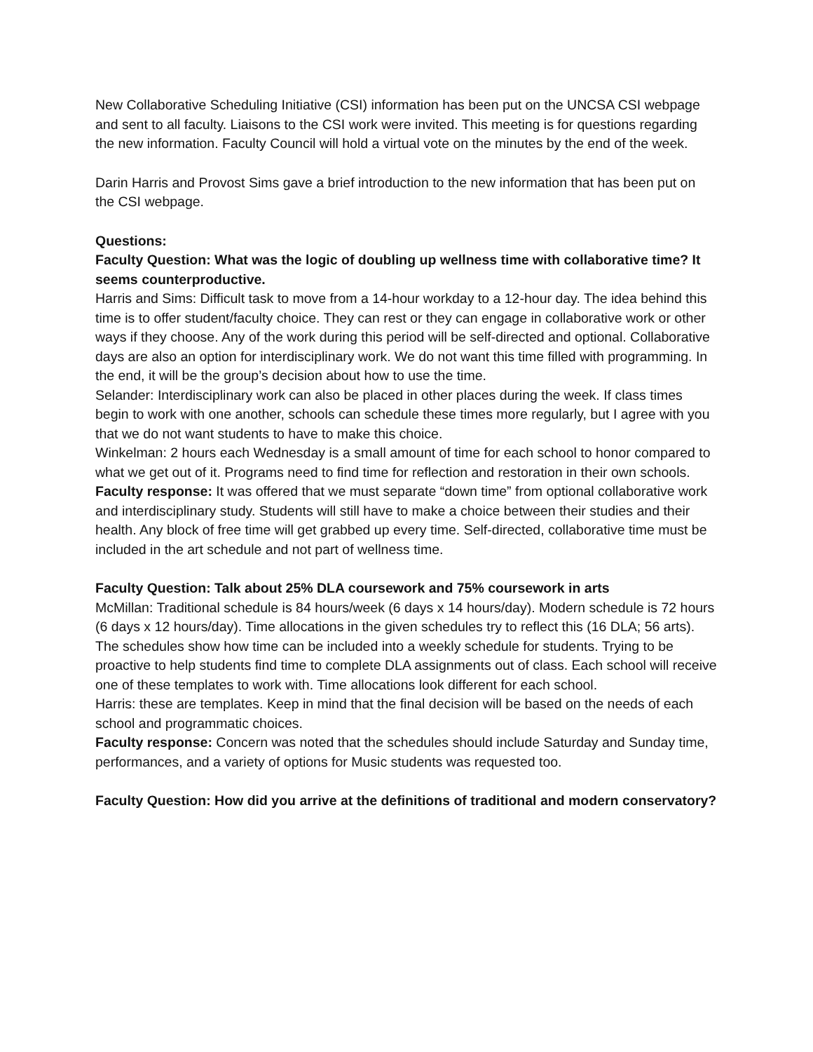New Collaborative Scheduling Initiative (CSI) information has been put on the UNCSA CSI webpage and sent to all faculty. Liaisons to the CSI work were invited. This meeting is for questions regarding the new information. Faculty Council will hold a virtual vote on the minutes by the end of the week.
Darin Harris and Provost Sims gave a brief introduction to the new information that has been put on the CSI webpage.
Questions:
Faculty Question: What was the logic of doubling up wellness time with collaborative time? It seems counterproductive.
Harris and Sims: Difficult task to move from a 14-hour workday to a 12-hour day. The idea behind this time is to offer student/faculty choice. They can rest or they can engage in collaborative work or other ways if they choose. Any of the work during this period will be self-directed and optional. Collaborative days are also an option for interdisciplinary work. We do not want this time filled with programming. In the end, it will be the group’s decision about how to use the time.
Selander: Interdisciplinary work can also be placed in other places during the week. If class times begin to work with one another, schools can schedule these times more regularly, but I agree with you that we do not want students to have to make this choice.
Winkelman: 2 hours each Wednesday is a small amount of time for each school to honor compared to what we get out of it. Programs need to find time for reflection and restoration in their own schools.
Faculty response: It was offered that we must separate “down time” from optional collaborative work and interdisciplinary study. Students will still have to make a choice between their studies and their health. Any block of free time will get grabbed up every time. Self-directed, collaborative time must be included in the art schedule and not part of wellness time.
Faculty Question: Talk about 25% DLA coursework and 75% coursework in arts
McMillan: Traditional schedule is 84 hours/week (6 days x 14 hours/day). Modern schedule is 72 hours (6 days x 12 hours/day). Time allocations in the given schedules try to reflect this (16 DLA; 56 arts). The schedules show how time can be included into a weekly schedule for students. Trying to be proactive to help students find time to complete DLA assignments out of class. Each school will receive one of these templates to work with. Time allocations look different for each school.
Harris: these are templates. Keep in mind that the final decision will be based on the needs of each school and programmatic choices.
Faculty response: Concern was noted that the schedules should include Saturday and Sunday time, performances, and a variety of options for Music students was requested too.
Faculty Question: How did you arrive at the definitions of traditional and modern conservatory?